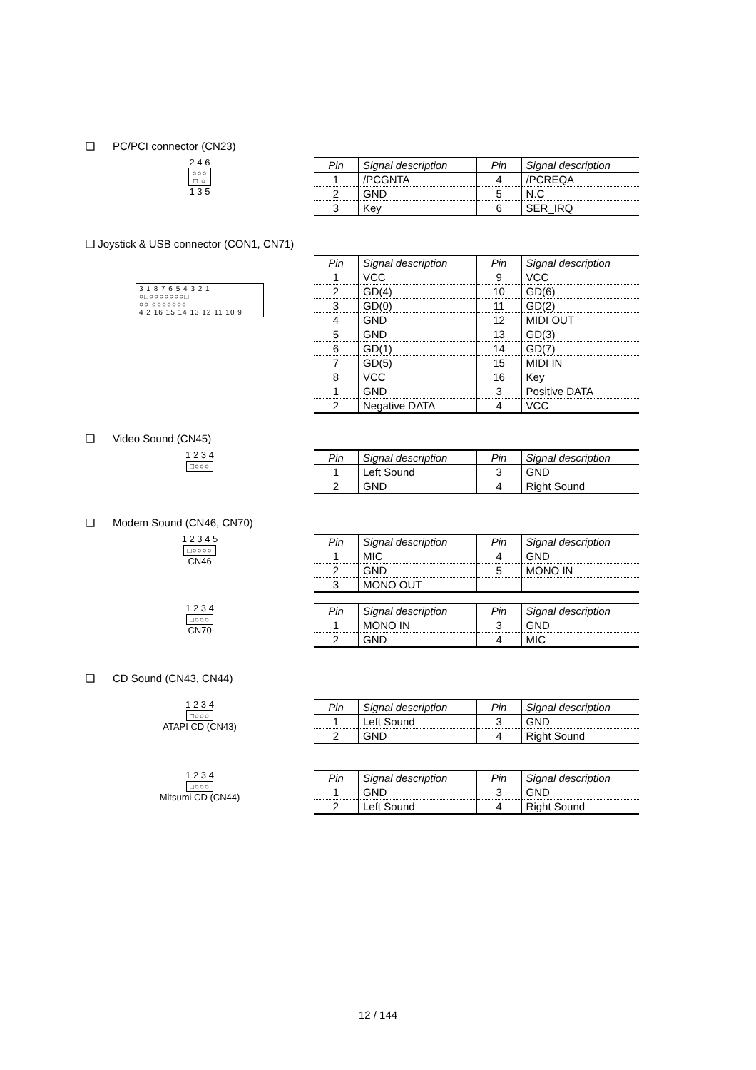❑ PC/PCI connector (CN23)
2 4 6
○○○
□ ○
1 3 5
| Pin | Signal description | Pin | Signal description |
| --- | --- | --- | --- |
| 1 | /PCGNTA | 4 | /PCREQA |
| 2 | GND | 5 | N.C |
| 3 | Key | 6 | SER_IRQ |
❑ Joystick & USB connector (CON1, CN71)
3 1 8 7 6 5 4 3 2 1
○□○○○○○○○□
○○ ○○○○○○○
4 2 16 15 14 13 12 11 10 9
| Pin | Signal description | Pin | Signal description |
| --- | --- | --- | --- |
| 1 | VCC | 9 | VCC |
| 2 | GD(4) | 10 | GD(6) |
| 3 | GD(0) | 11 | GD(2) |
| 4 | GND | 12 | MIDI OUT |
| 5 | GND | 13 | GD(3) |
| 6 | GD(1) | 14 | GD(7) |
| 7 | GD(5) | 15 | MIDI IN |
| 8 | VCC | 16 | Key |
| 1 | GND | 3 | Positive DATA |
| 2 | Negative DATA | 4 | VCC |
❑ Video Sound (CN45)
1 2 3 4
□○○○
| Pin | Signal description | Pin | Signal description |
| --- | --- | --- | --- |
| 1 | Left Sound | 3 | GND |
| 2 | GND | 4 | Right Sound |
❑ Modem Sound (CN46, CN70)
1 2 3 4 5
□○○○○
CN46
| Pin | Signal description | Pin | Signal description |
| --- | --- | --- | --- |
| 1 | MIC | 4 | GND |
| 2 | GND | 5 | MONO IN |
| 3 | MONO OUT | | |
1 2 3 4
□○○○
CN70
| Pin | Signal description | Pin | Signal description |
| --- | --- | --- | --- |
| 1 | MONO IN | 3 | GND |
| 2 | GND | 4 | MIC |
❑ CD Sound (CN43, CN44)
1 2 3 4
□○○○
ATAPI CD (CN43)
| Pin | Signal description | Pin | Signal description |
| --- | --- | --- | --- |
| 1 | Left Sound | 3 | GND |
| 2 | GND | 4 | Right Sound |
1 2 3 4
□○○○
Mitsumi CD (CN44)
| Pin | Signal description | Pin | Signal description |
| --- | --- | --- | --- |
| 1 | GND | 3 | GND |
| 2 | Left Sound | 4 | Right Sound |
12 / 144